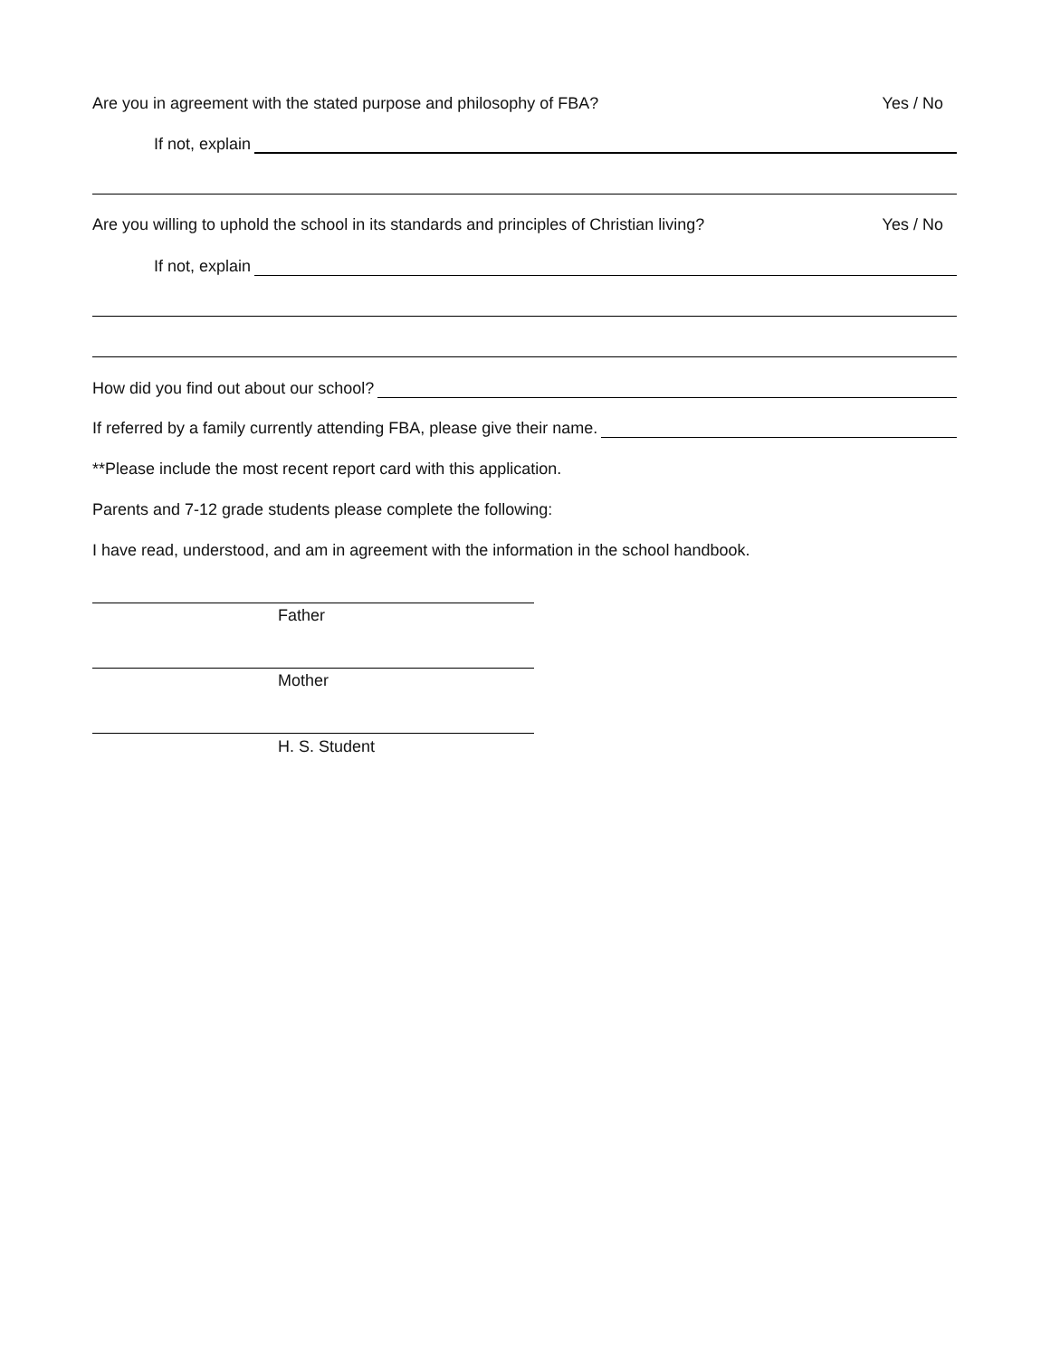Are you in agreement with the stated purpose and philosophy of FBA? Yes / No
If not, explain
Are you willing to uphold the school in its standards and principles of Christian living? Yes / No
If not, explain
How did you find out about our school?
If referred by a family currently attending FBA, please give their name.
**Please include the most recent report card with this application.
Parents and 7-12 grade students please complete the following:
I have read, understood, and am in agreement with the information in the school handbook.
Father
Mother
H. S. Student